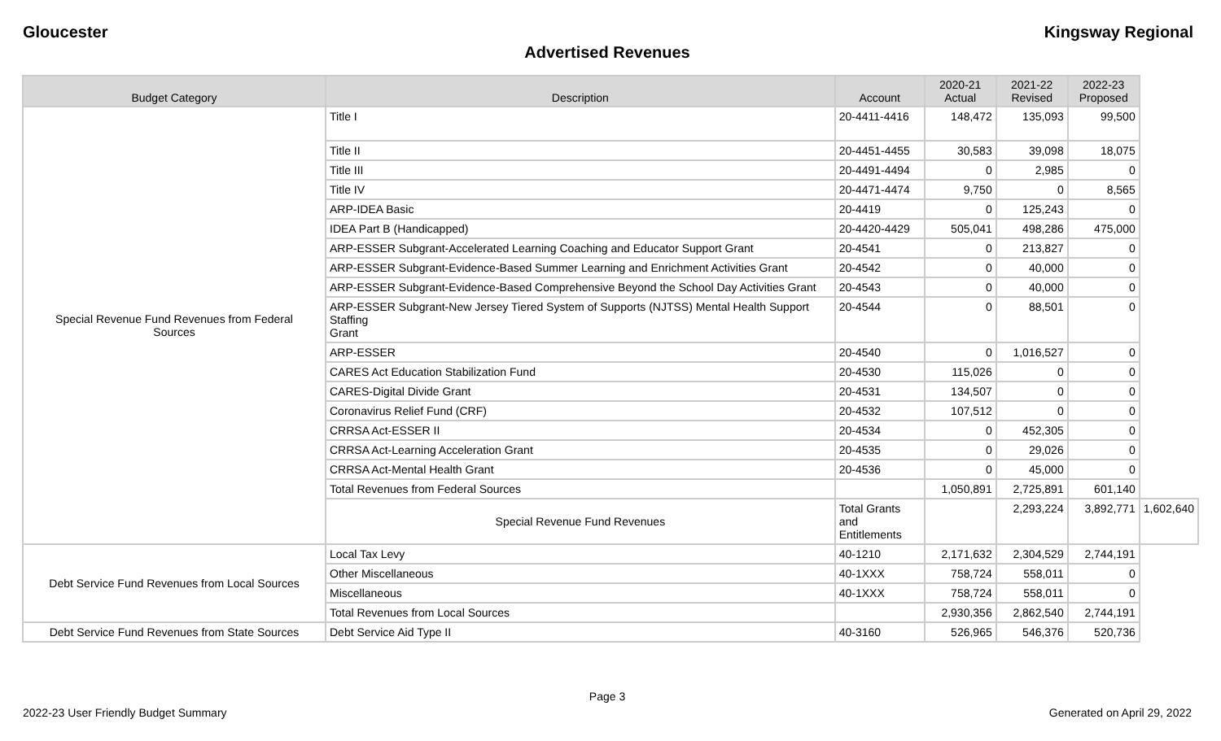Gloucester Kingsway Regional
Advertised Revenues
| Budget Category | Description | Account | 2020-21 Actual | 2021-22 Revised | 2022-23 Proposed | |
| --- | --- | --- | --- | --- | --- | --- |
| Special Revenue Fund Revenues from Federal Sources | Title I | 20-4411-4416 | 148,472 | 135,093 | 99,500 | |
| | Title II | 20-4451-4455 | 30,583 | 39,098 | 18,075 | |
| | Title III | 20-4491-4494 | 0 | 2,985 | 0 | |
| | Title IV | 20-4471-4474 | 9,750 | 0 | 8,565 | |
| | ARP-IDEA Basic | 20-4419 | 0 | 125,243 | 0 | |
| | IDEA Part B (Handicapped) | 20-4420-4429 | 505,041 | 498,286 | 475,000 | |
| | ARP-ESSER Subgrant-Accelerated Learning Coaching and Educator Support Grant | 20-4541 | 0 | 213,827 | 0 | |
| | ARP-ESSER Subgrant-Evidence-Based Summer Learning and Enrichment Activities Grant | 20-4542 | 0 | 40,000 | 0 | |
| | ARP-ESSER Subgrant-Evidence-Based Comprehensive Beyond the School Day Activities Grant | 20-4543 | 0 | 40,000 | 0 | |
| | ARP-ESSER Subgrant-New Jersey Tiered System of Supports (NJTSS) Mental Health Support Staffing Grant | 20-4544 | 0 | 88,501 | 0 | |
| | ARP-ESSER | 20-4540 | 0 | 1,016,527 | 0 | |
| | CARES Act Education Stabilization Fund | 20-4530 | 115,026 | 0 | 0 | |
| | CARES-Digital Divide Grant | 20-4531 | 134,507 | 0 | 0 | |
| | Coronavirus Relief Fund (CRF) | 20-4532 | 107,512 | 0 | 0 | |
| | CRRSA Act-ESSER II | 20-4534 | 0 | 452,305 | 0 | |
| | CRRSA Act-Learning Acceleration Grant | 20-4535 | 0 | 29,026 | 0 | |
| | CRRSA Act-Mental Health Grant | 20-4536 | 0 | 45,000 | 0 | |
| | Total Revenues from Federal Sources | | 1,050,891 | 2,725,891 | 601,140 | |
| | Special Revenue Fund Revenues | Total Grants and Entitlements | | 2,293,224 | 3,892,771 | 1,602,640 |
| Debt Service Fund Revenues from Local Sources | Local Tax Levy | 40-1210 | 2,171,632 | 2,304,529 | 2,744,191 | |
| | Other Miscellaneous | 40-1XXX | 758,724 | 558,011 | 0 | |
| | Miscellaneous | 40-1XXX | 758,724 | 558,011 | 0 | |
| | Total Revenues from Local Sources | | 2,930,356 | 2,862,540 | 2,744,191 | |
| Debt Service Fund Revenues from State Sources | Debt Service Aid Type II | 40-3160 | 526,965 | 546,376 | 520,736 | |
Page 3
2022-23 User Friendly Budget Summary Generated on April 29, 2022